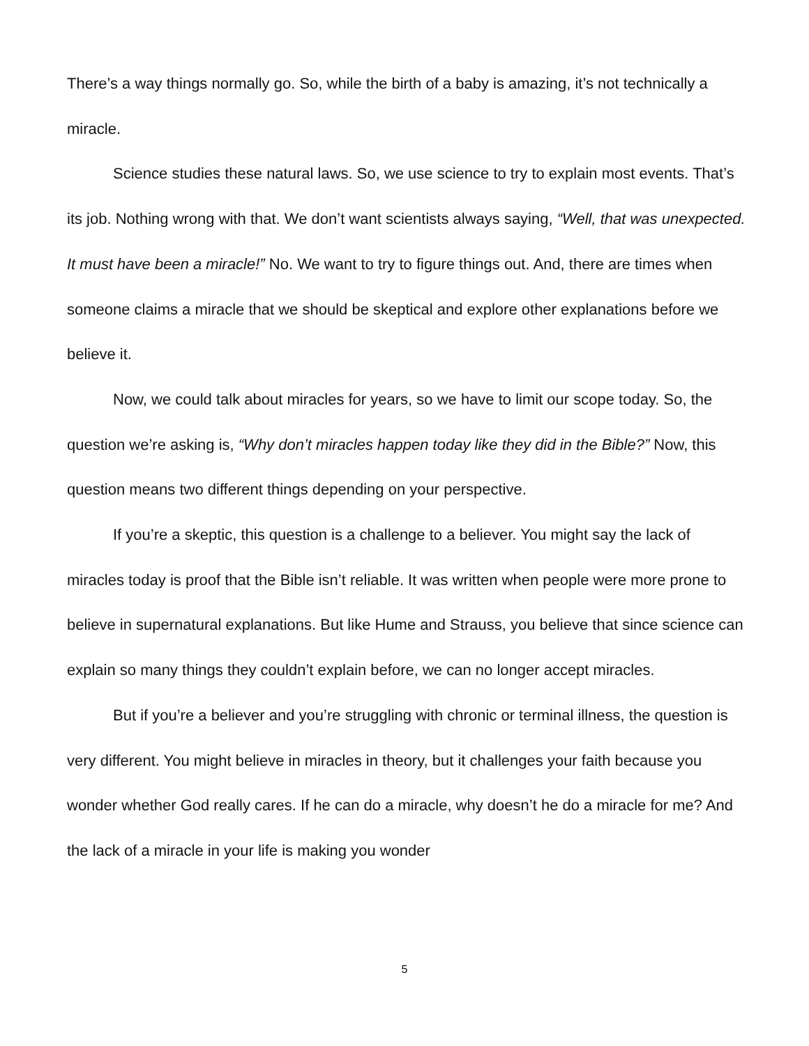There’s a way things normally go. So, while the birth of a baby is amazing, it’s not technically a miracle.
Science studies these natural laws. So, we use science to try to explain most events. That’s its job. Nothing wrong with that. We don’t want scientists always saying, “Well, that was unexpected. It must have been a miracle!” No. We want to try to figure things out. And, there are times when someone claims a miracle that we should be skeptical and explore other explanations before we believe it.
Now, we could talk about miracles for years, so we have to limit our scope today. So, the question we’re asking is, “Why don’t miracles happen today like they did in the Bible?” Now, this question means two different things depending on your perspective.
If you’re a skeptic, this question is a challenge to a believer. You might say the lack of miracles today is proof that the Bible isn’t reliable. It was written when people were more prone to believe in supernatural explanations. But like Hume and Strauss, you believe that since science can explain so many things they couldn’t explain before, we can no longer accept miracles.
But if you’re a believer and you’re struggling with chronic or terminal illness, the question is very different. You might believe in miracles in theory, but it challenges your faith because you wonder whether God really cares. If he can do a miracle, why doesn’t he do a miracle for me? And the lack of a miracle in your life is making you wonder
5